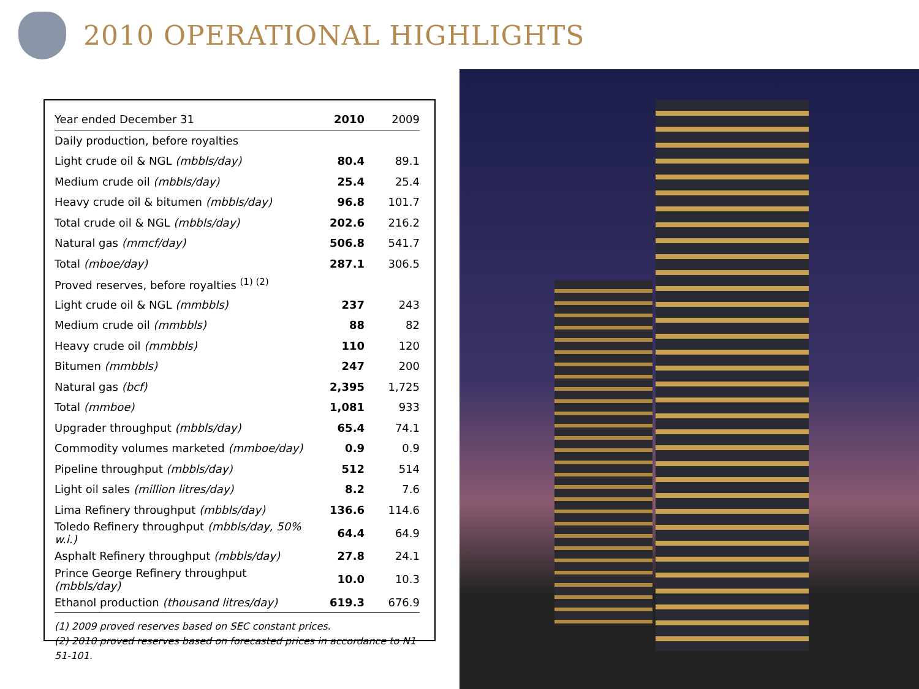2010 OPERATIONAL HIGHLIGHTS
| Year ended December 31 | 2010 | 2009 |
| --- | --- | --- |
| Daily production, before royalties | | |
| Light crude oil & NGL (mbbls/day) | 80.4 | 89.1 |
| Medium crude oil (mbbls/day) | 25.4 | 25.4 |
| Heavy crude oil & bitumen (mbbls/day) | 96.8 | 101.7 |
| Total crude oil & NGL (mbbls/day) | 202.6 | 216.2 |
| Natural gas (mmcf/day) | 506.8 | 541.7 |
| Total (mboe/day) | 287.1 | 306.5 |
| Proved reserves, before royalties <sup>(1) (2)</sup> | | |
| Light crude oil & NGL (mmbbls) | 237 | 243 |
| Medium crude oil (mmbbls) | 88 | 82 |
| Heavy crude oil (mmbbls) | 110 | 120 |
| Bitumen (mmbbls) | 247 | 200 |
| Natural gas (bcf) | 2,395 | 1,725 |
| Total (mmboe) | 1,081 | 933 |
| Upgrader throughput (mbbls/day) | 65.4 | 74.1 |
| Commodity volumes marketed (mmboe/day) | 0.9 | 0.9 |
| Pipeline throughput (mbbls/day) | 512 | 514 |
| Light oil sales (million litres/day) | 8.2 | 7.6 |
| Lima Refinery throughput (mbbls/day) | 136.6 | 114.6 |
| Toledo Refinery throughput (mbbls/day, 50% w.i.) | 64.4 | 64.9 |
| Asphalt Refinery throughput (mbbls/day) | 27.8 | 24.1 |
| Prince George Refinery throughput (mbbls/day) | 10.0 | 10.3 |
| Ethanol production (thousand litres/day) | 619.3 | 676.9 |
(1) 2009 proved reserves based on SEC constant prices.
(2) 2010 proved reserves based on forecasted prices in accordance to N1 51-101.